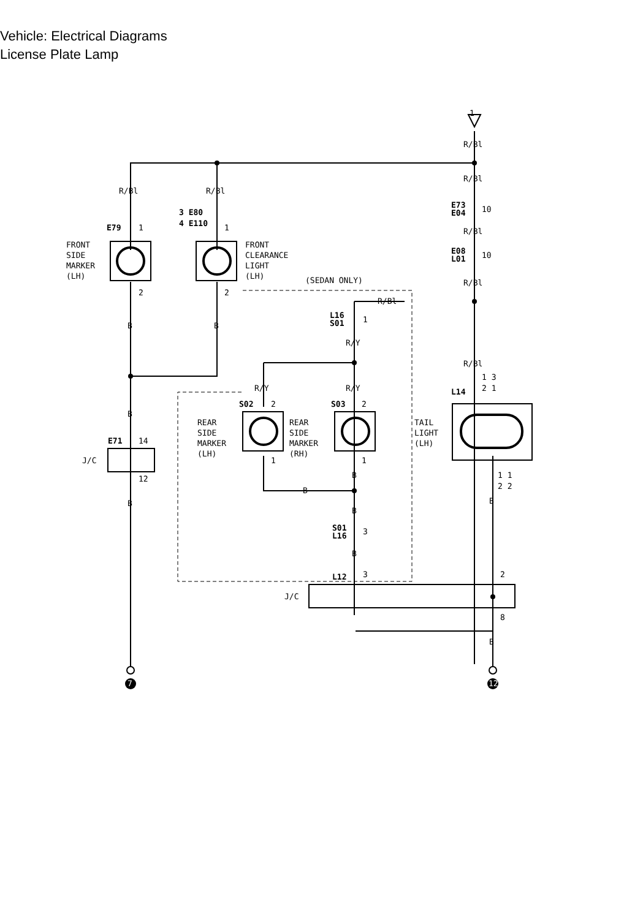Vehicle: Electrical Diagrams
License Plate Lamp
1
R/Bl
R/Bl
E73
E04
10
R/Bl
E08
L01
10
R/Bl
R/Bl
R/Bl
R/Bl
3 E80
4 E110
E79
1
1
FRONT
SIDE
MARKER
(LH)
FRONT
CLEARANCE
LIGHT
(LH)
(SEDAN ONLY)
2
2
B
B
L16
S01
1
R/Y
R/Y
R/Y
R/Bl
1 3
2 1
L14
S02
2
S03
2
REAR
SIDE
MARKER
(LH)
REAR
SIDE
MARKER
(RH)
TAIL
LIGHT
(LH)
B
E71
14
J/C
12
1
1
B
1 1
2 2
B
B
B
B
S01
L16
3
B
L12
3
2
J/C
8
B
7
12